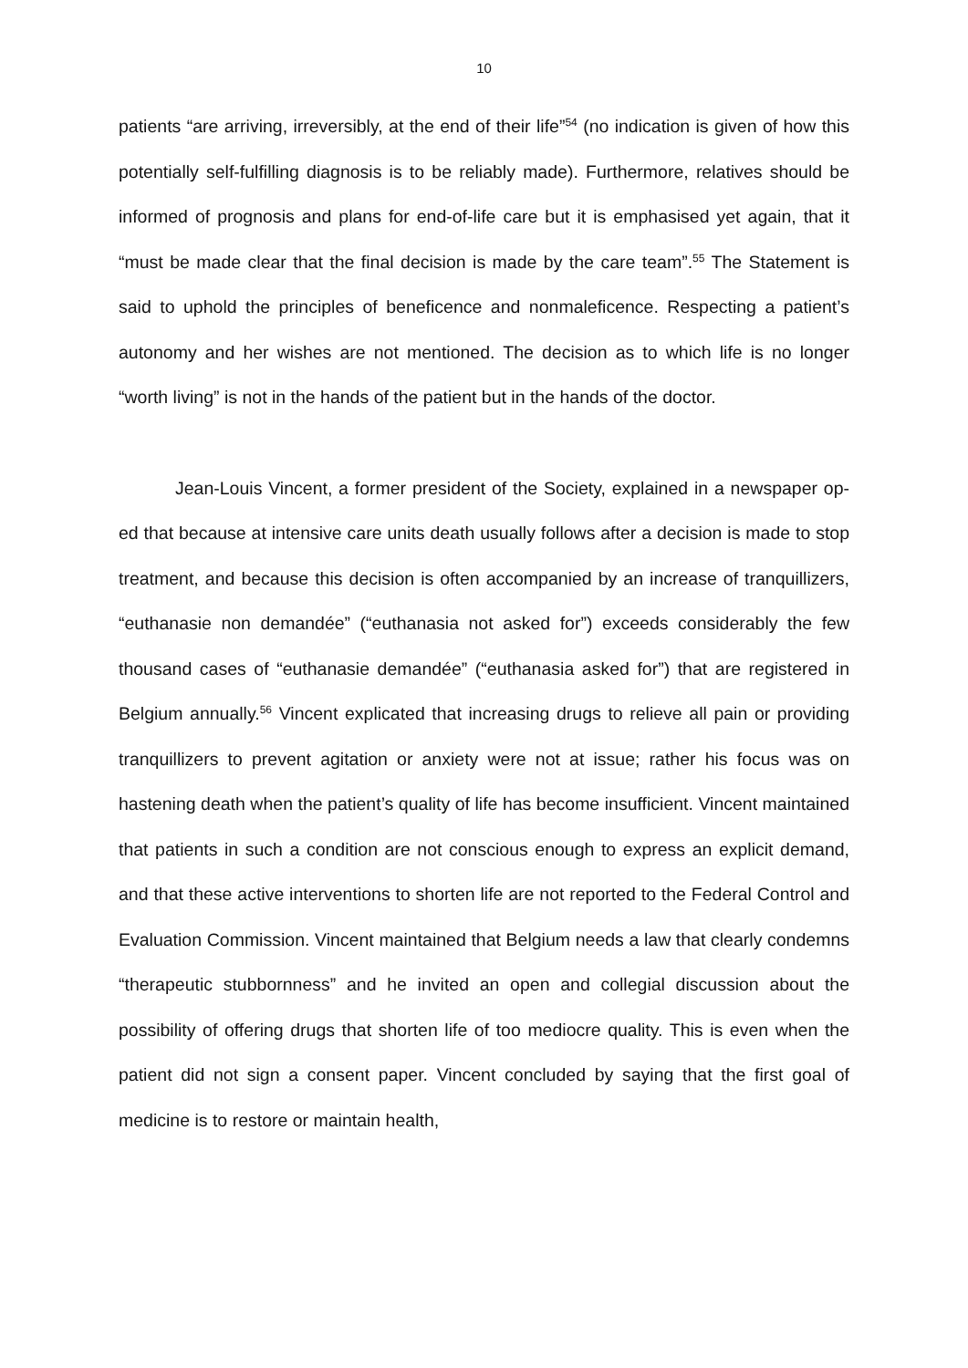10
patients “are arriving, irreversibly, at the end of their life”<sup>54</sup> (no indication is given of how this potentially self-fulfilling diagnosis is to be reliably made). Furthermore, relatives should be informed of prognosis and plans for end-of-life care but it is emphasised yet again, that it “must be made clear that the final decision is made by the care team”.<sup>55</sup> The Statement is said to uphold the principles of beneficence and nonmaleficence. Respecting a patient’s autonomy and her wishes are not mentioned. The decision as to which life is no longer “worth living” is not in the hands of the patient but in the hands of the doctor.
Jean-Louis Vincent, a former president of the Society, explained in a newspaper op-ed that because at intensive care units death usually follows after a decision is made to stop treatment, and because this decision is often accompanied by an increase of tranquillizers, “euthanasie non demandée” (“euthanasia not asked for”) exceeds considerably the few thousand cases of “euthanasie demandée” (“euthanasia asked for”) that are registered in Belgium annually.<sup>56</sup> Vincent explicated that increasing drugs to relieve all pain or providing tranquillizers to prevent agitation or anxiety were not at issue; rather his focus was on hastening death when the patient’s quality of life has become insufficient. Vincent maintained that patients in such a condition are not conscious enough to express an explicit demand, and that these active interventions to shorten life are not reported to the Federal Control and Evaluation Commission. Vincent maintained that Belgium needs a law that clearly condemns “therapeutic stubbornness” and he invited an open and collegial discussion about the possibility of offering drugs that shorten life of too mediocre quality. This is even when the patient did not sign a consent paper. Vincent concluded by saying that the first goal of medicine is to restore or maintain health,